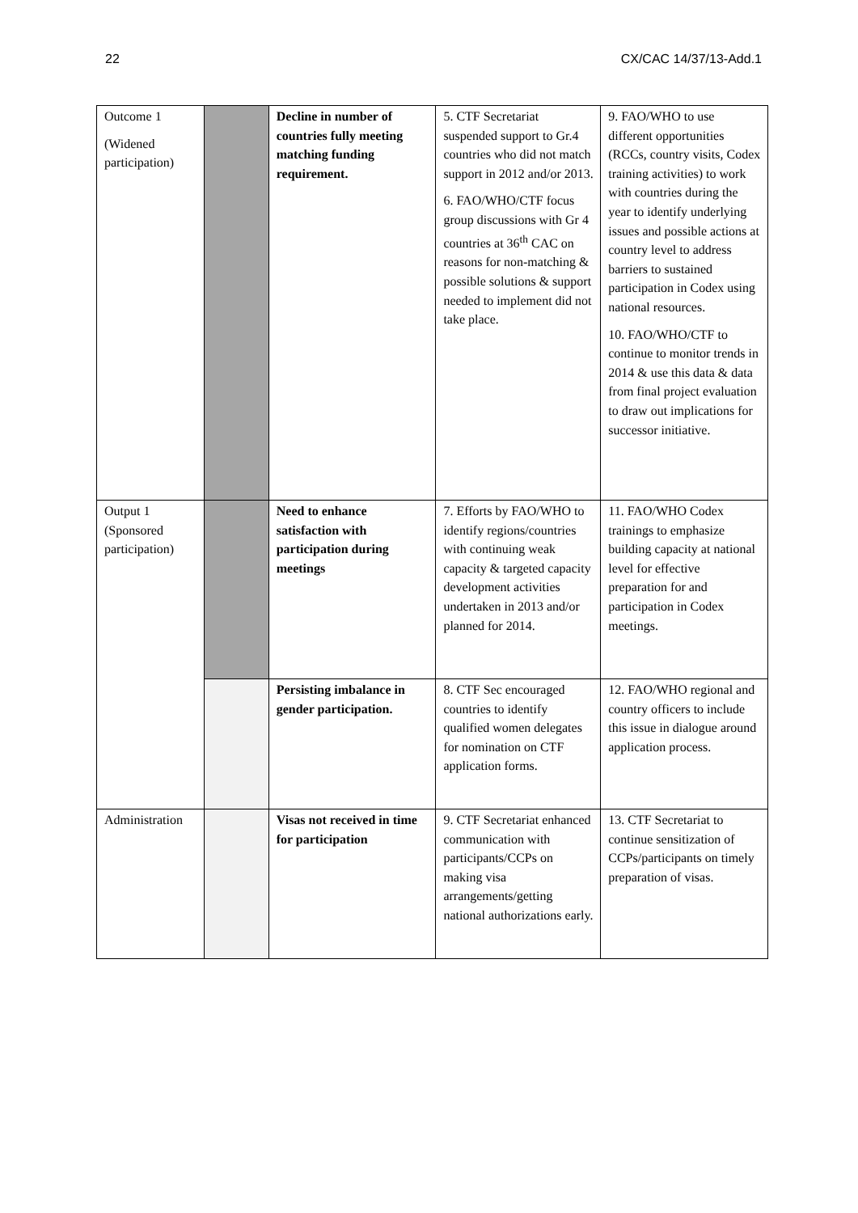22 CX/CAC 14/37/13-Add.1
| Outcome 1 (Widened participation) | | Decline in number of countries fully meeting matching funding requirement. | 5. CTF Secretariat suspended support to Gr.4 countries who did not match support in 2012 and/or 2013. 6. FAO/WHO/CTF focus group discussions with Gr 4 countries at 36<sup>th</sup> CAC on reasons for non-matching & possible solutions & support needed to implement did not take place. | 9. FAO/WHO to use different opportunities (RCCs, country visits, Codex training activities) to work with countries during the year to identify underlying issues and possible actions at country level to address barriers to sustained participation in Codex using national resources. 10. FAO/WHO/CTF to continue to monitor trends in 2014 & use this data & data from final project evaluation to draw out implications for successor initiative. |
| Output 1 (Sponsored participation) | | Need to enhance satisfaction with participation during meetings | 7. Efforts by FAO/WHO to identify regions/countries with continuing weak capacity & targeted capacity development activities undertaken in 2013 and/or planned for 2014. | 11. FAO/WHO Codex trainings to emphasize building capacity at national level for effective preparation for and participation in Codex meetings. |
| | | Persisting imbalance in gender participation. | 8. CTF Sec encouraged countries to identify qualified women delegates for nomination on CTF application forms. | 12. FAO/WHO regional and country officers to include this issue in dialogue around application process. |
| Administration | | Visas not received in time for participation | 9. CTF Secretariat enhanced communication with participants/CCPs on making visa arrangements/getting national authorizations early. | 13. CTF Secretariat to continue sensitization of CCPs/participants on timely preparation of visas. |